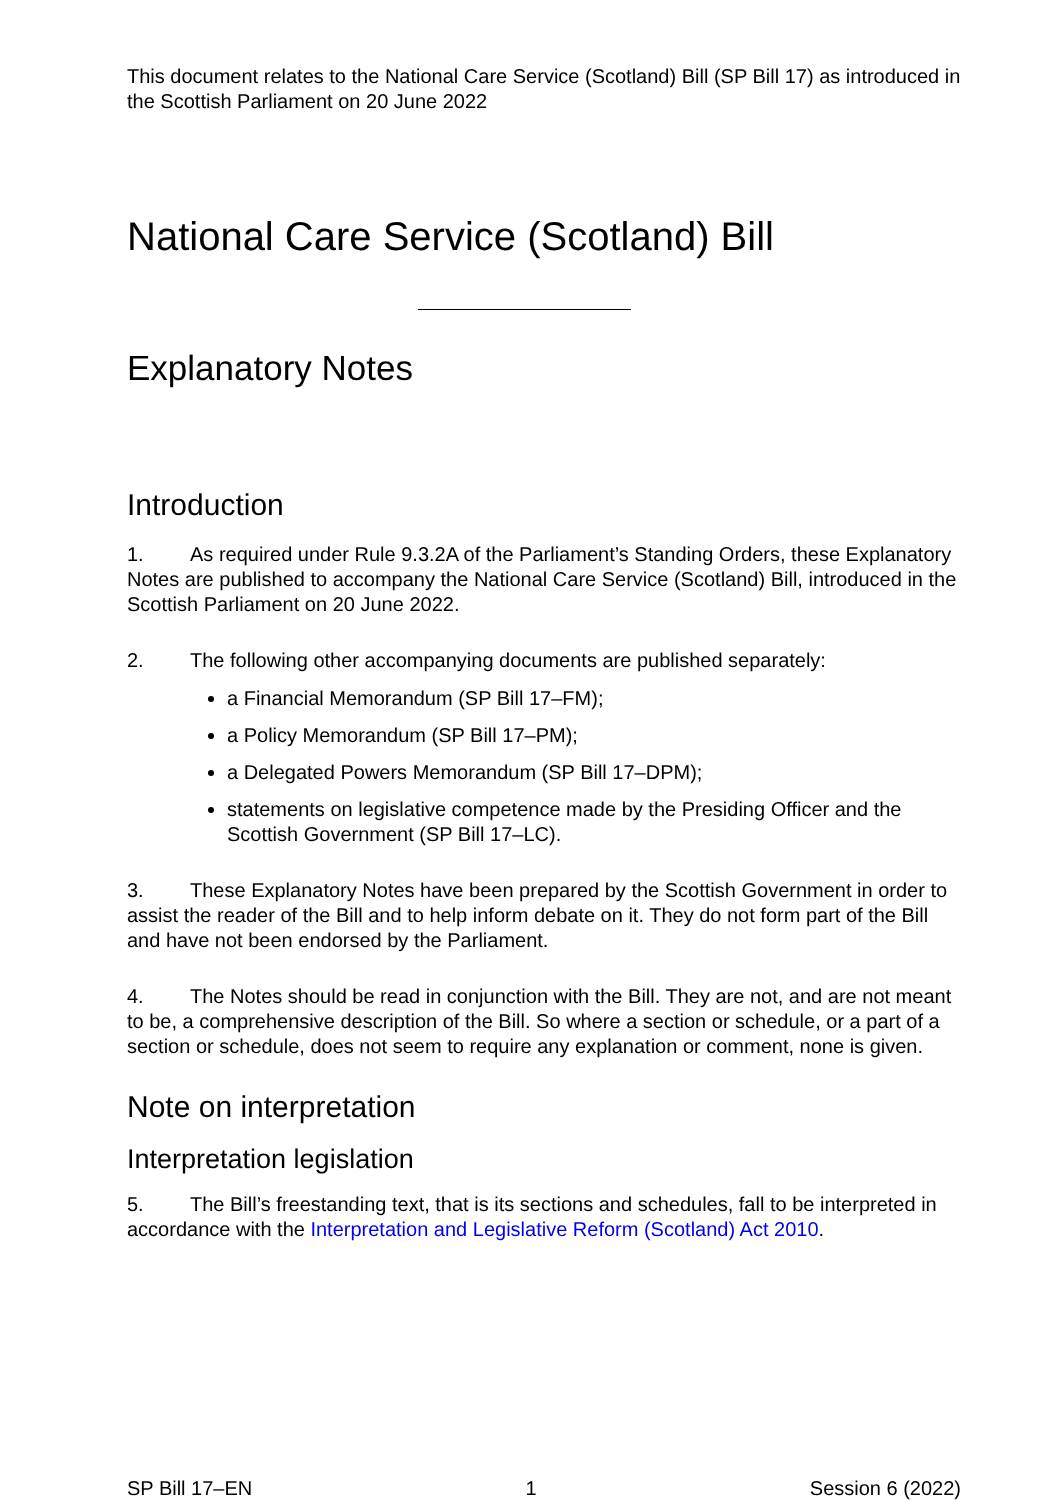This document relates to the National Care Service (Scotland) Bill (SP Bill 17) as introduced in the Scottish Parliament on 20 June 2022
National Care Service (Scotland) Bill
Explanatory Notes
Introduction
1. As required under Rule 9.3.2A of the Parliament’s Standing Orders, these Explanatory Notes are published to accompany the National Care Service (Scotland) Bill, introduced in the Scottish Parliament on 20 June 2022.
2. The following other accompanying documents are published separately:
a Financial Memorandum (SP Bill 17–FM);
a Policy Memorandum (SP Bill 17–PM);
a Delegated Powers Memorandum (SP Bill 17–DPM);
statements on legislative competence made by the Presiding Officer and the Scottish Government (SP Bill 17–LC).
3. These Explanatory Notes have been prepared by the Scottish Government in order to assist the reader of the Bill and to help inform debate on it. They do not form part of the Bill and have not been endorsed by the Parliament.
4. The Notes should be read in conjunction with the Bill. They are not, and are not meant to be, a comprehensive description of the Bill. So where a section or schedule, or a part of a section or schedule, does not seem to require any explanation or comment, none is given.
Note on interpretation
Interpretation legislation
5. The Bill’s freestanding text, that is its sections and schedules, fall to be interpreted in accordance with the Interpretation and Legislative Reform (Scotland) Act 2010.
SP Bill 17–EN 1 Session 6 (2022)